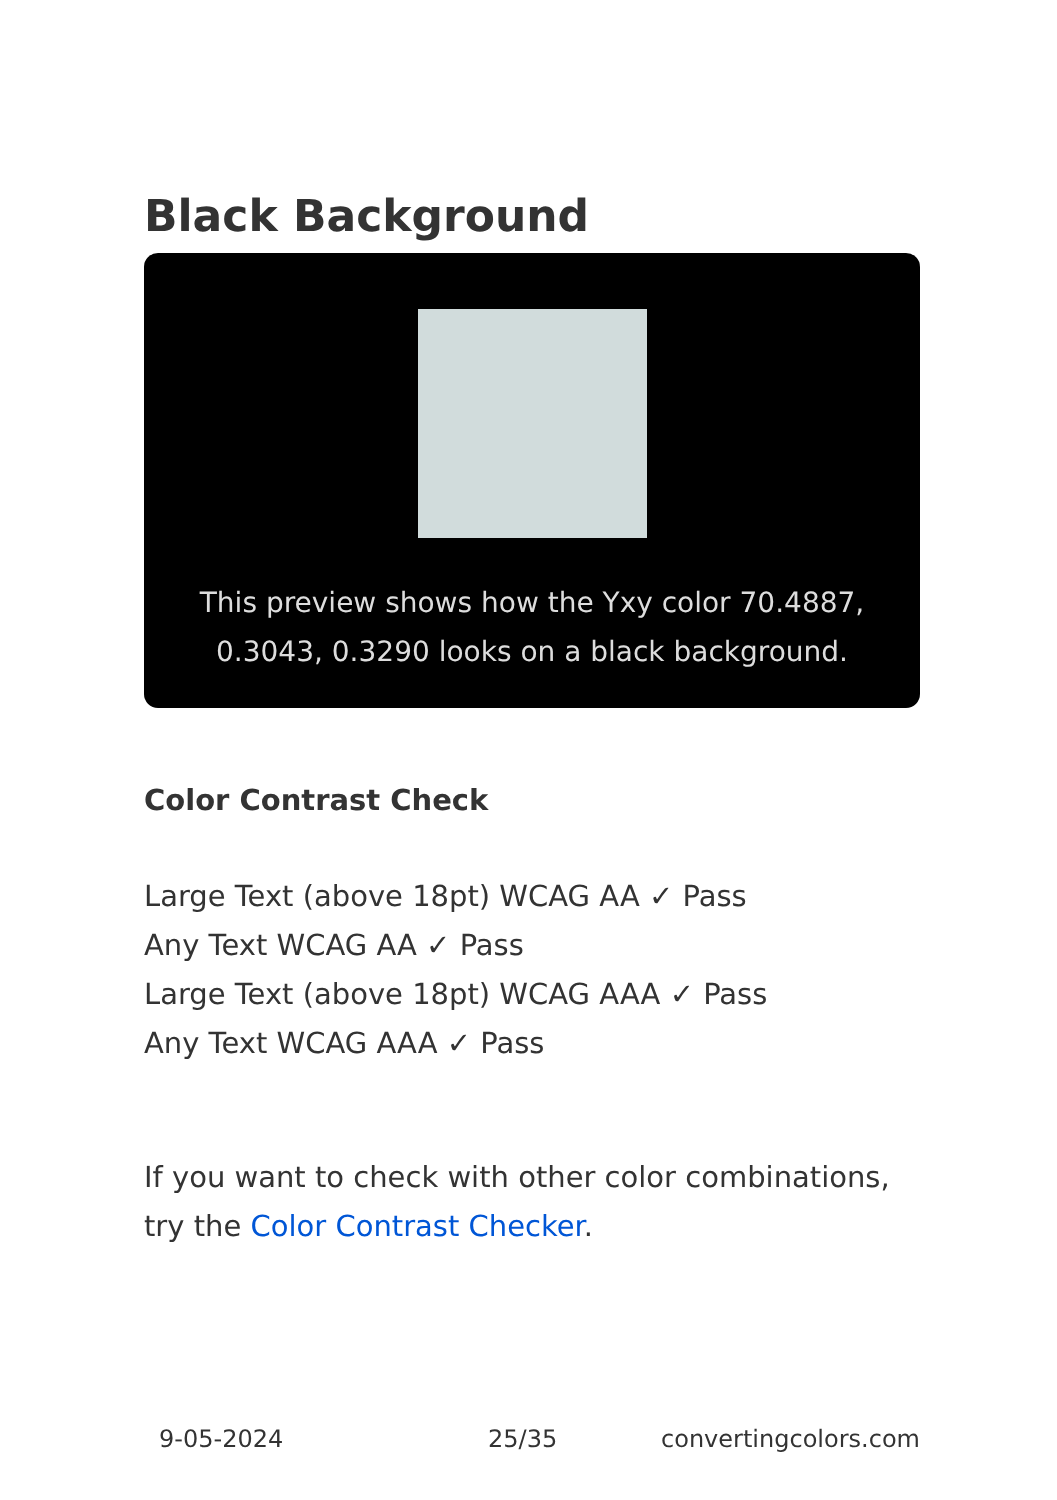Black Background
This preview shows how the Yxy color 70.4887, 0.3043, 0.3290 looks on a black background.
Color Contrast Check
Large Text (above 18pt) WCAG AA ✓ Pass
Any Text WCAG AA ✓ Pass
Large Text (above 18pt) WCAG AAA ✓ Pass
Any Text WCAG AAA ✓ Pass
If you want to check with other color combinations, try the Color Contrast Checker.
9-05-2024 25/35 convertingcolors.com